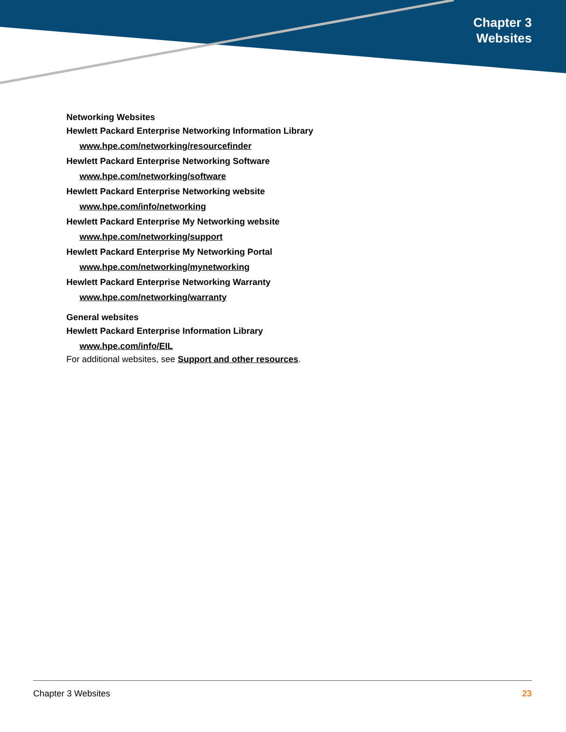Chapter 3
Websites
Networking Websites
Hewlett Packard Enterprise Networking Information Library
www.hpe.com/networking/resourcefinder
Hewlett Packard Enterprise Networking Software
www.hpe.com/networking/software
Hewlett Packard Enterprise Networking website
www.hpe.com/info/networking
Hewlett Packard Enterprise My Networking website
www.hpe.com/networking/support
Hewlett Packard Enterprise My Networking Portal
www.hpe.com/networking/mynetworking
Hewlett Packard Enterprise Networking Warranty
www.hpe.com/networking/warranty
General websites
Hewlett Packard Enterprise Information Library
www.hpe.com/info/EIL
For additional websites, see Support and other resources.
Chapter 3 Websites 23